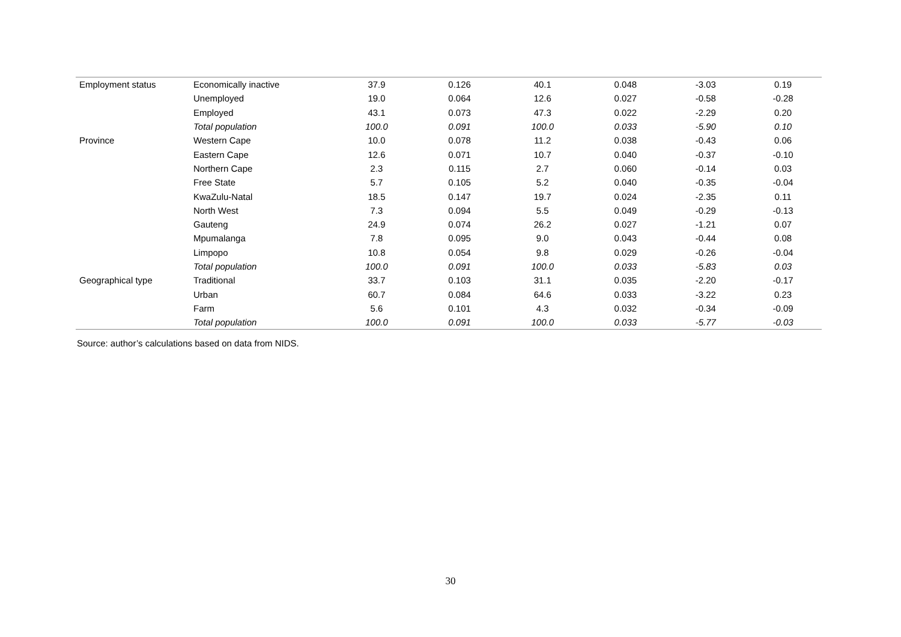| Employment status | Economically inactive | 37.9 | 0.126 | 40.1 | 0.048 | -3.03 | 0.19 |
| | Unemployed | 19.0 | 0.064 | 12.6 | 0.027 | -0.58 | -0.28 |
| | Employed | 43.1 | 0.073 | 47.3 | 0.022 | -2.29 | 0.20 |
| | Total population | 100.0 | 0.091 | 100.0 | 0.033 | -5.90 | 0.10 |
| Province | Western Cape | 10.0 | 0.078 | 11.2 | 0.038 | -0.43 | 0.06 |
| | Eastern Cape | 12.6 | 0.071 | 10.7 | 0.040 | -0.37 | -0.10 |
| | Northern Cape | 2.3 | 0.115 | 2.7 | 0.060 | -0.14 | 0.03 |
| | Free State | 5.7 | 0.105 | 5.2 | 0.040 | -0.35 | -0.04 |
| | KwaZulu-Natal | 18.5 | 0.147 | 19.7 | 0.024 | -2.35 | 0.11 |
| | North West | 7.3 | 0.094 | 5.5 | 0.049 | -0.29 | -0.13 |
| | Gauteng | 24.9 | 0.074 | 26.2 | 0.027 | -1.21 | 0.07 |
| | Mpumalanga | 7.8 | 0.095 | 9.0 | 0.043 | -0.44 | 0.08 |
| | Limpopo | 10.8 | 0.054 | 9.8 | 0.029 | -0.26 | -0.04 |
| | Total population | 100.0 | 0.091 | 100.0 | 0.033 | -5.83 | 0.03 |
| Geographical type | Traditional | 33.7 | 0.103 | 31.1 | 0.035 | -2.20 | -0.17 |
| | Urban | 60.7 | 0.084 | 64.6 | 0.033 | -3.22 | 0.23 |
| | Farm | 5.6 | 0.101 | 4.3 | 0.032 | -0.34 | -0.09 |
| | Total population | 100.0 | 0.091 | 100.0 | 0.033 | -5.77 | -0.03 |
Source: author’s calculations based on data from NIDS.
30